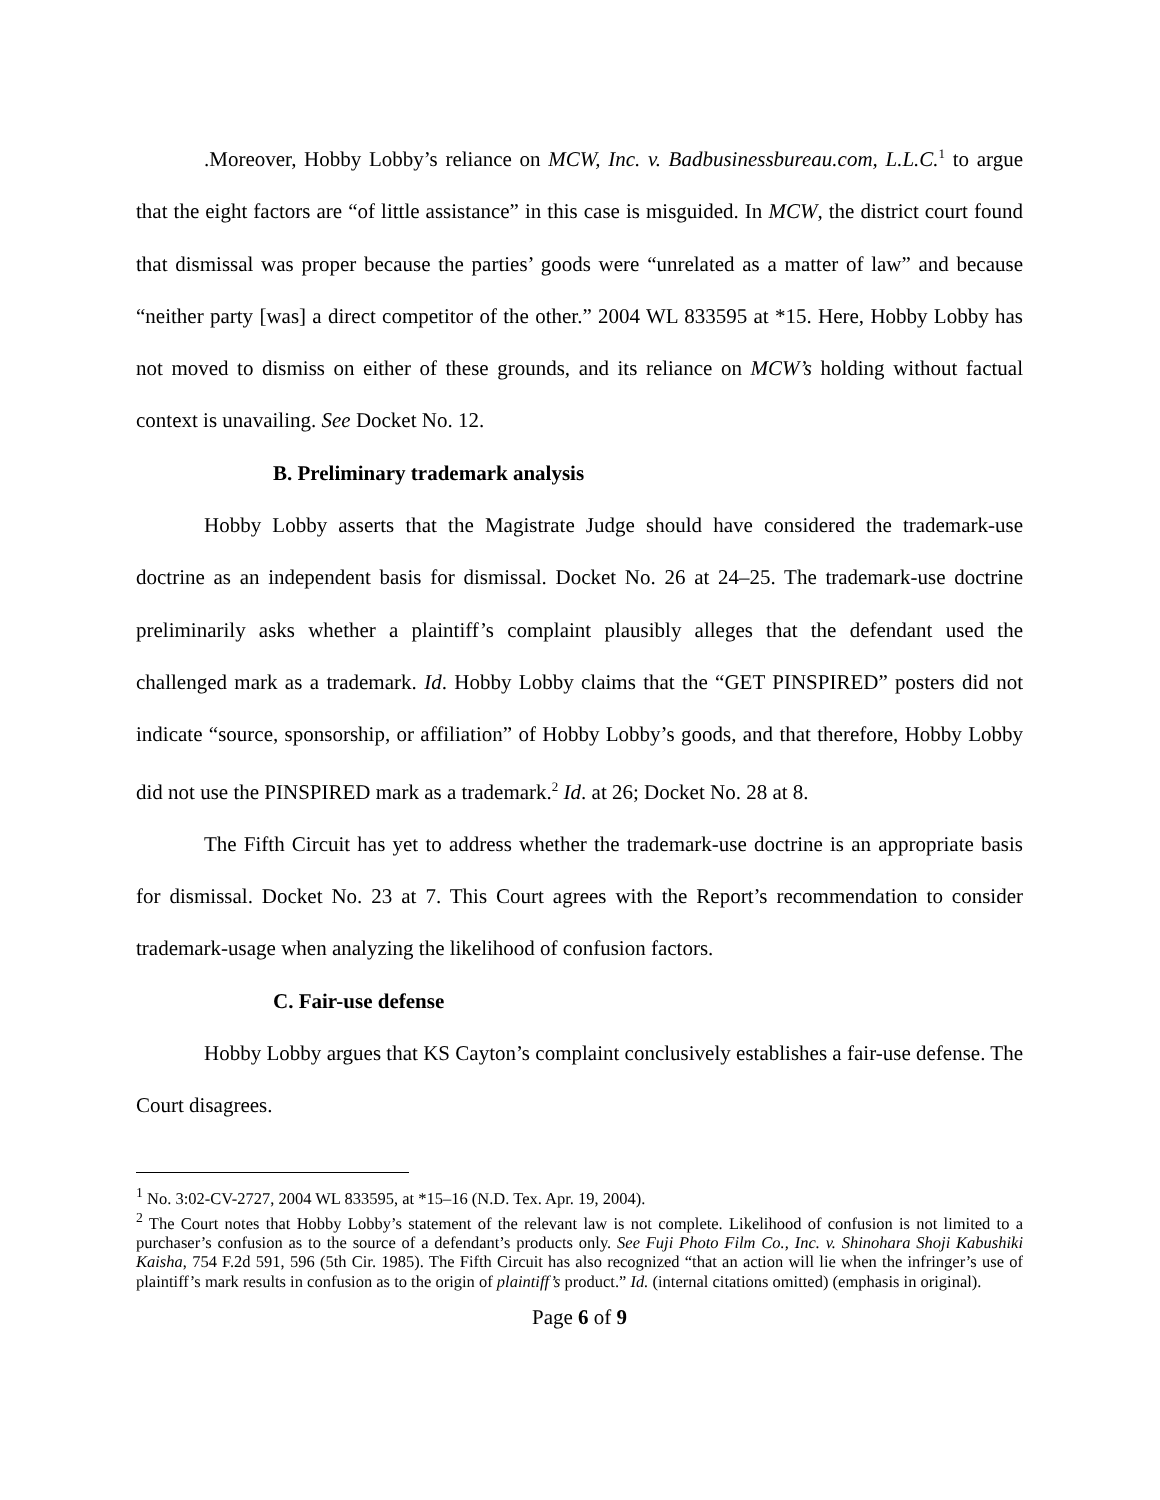.Moreover, Hobby Lobby’s reliance on MCW, Inc. v. Badbusinessbureau.com, L.L.C.<sup>1</sup> to argue that the eight factors are “of little assistance” in this case is misguided. In MCW, the district court found that dismissal was proper because the parties’ goods were “unrelated as a matter of law” and because “neither party [was] a direct competitor of the other.” 2004 WL 833595 at *15. Here, Hobby Lobby has not moved to dismiss on either of these grounds, and its reliance on MCW’s holding without factual context is unavailing. See Docket No. 12.
B. Preliminary trademark analysis
Hobby Lobby asserts that the Magistrate Judge should have considered the trademark-use doctrine as an independent basis for dismissal. Docket No. 26 at 24–25. The trademark-use doctrine preliminarily asks whether a plaintiff’s complaint plausibly alleges that the defendant used the challenged mark as a trademark. Id. Hobby Lobby claims that the “GET PINSPIRED” posters did not indicate “source, sponsorship, or affiliation” of Hobby Lobby’s goods, and that therefore, Hobby Lobby did not use the PINSPIRED mark as a trademark.<sup>2</sup> Id. at 26; Docket No. 28 at 8.
The Fifth Circuit has yet to address whether the trademark-use doctrine is an appropriate basis for dismissal. Docket No. 23 at 7. This Court agrees with the Report’s recommendation to consider trademark-usage when analyzing the likelihood of confusion factors.
C. Fair-use defense
Hobby Lobby argues that KS Cayton’s complaint conclusively establishes a fair-use defense. The Court disagrees.
<sup>1</sup> No. 3:02-CV-2727, 2004 WL 833595, at *15–16 (N.D. Tex. Apr. 19, 2004).
<sup>2</sup> The Court notes that Hobby Lobby’s statement of the relevant law is not complete. Likelihood of confusion is not limited to a purchaser’s confusion as to the source of a defendant’s products only. See Fuji Photo Film Co., Inc. v. Shinohara Shoji Kabushiki Kaisha, 754 F.2d 591, 596 (5th Cir. 1985). The Fifth Circuit has also recognized “that an action will lie when the infringer’s use of plaintiff’s mark results in confusion as to the origin of plaintiff’s product.” Id. (internal citations omitted) (emphasis in original).
Page 6 of 9